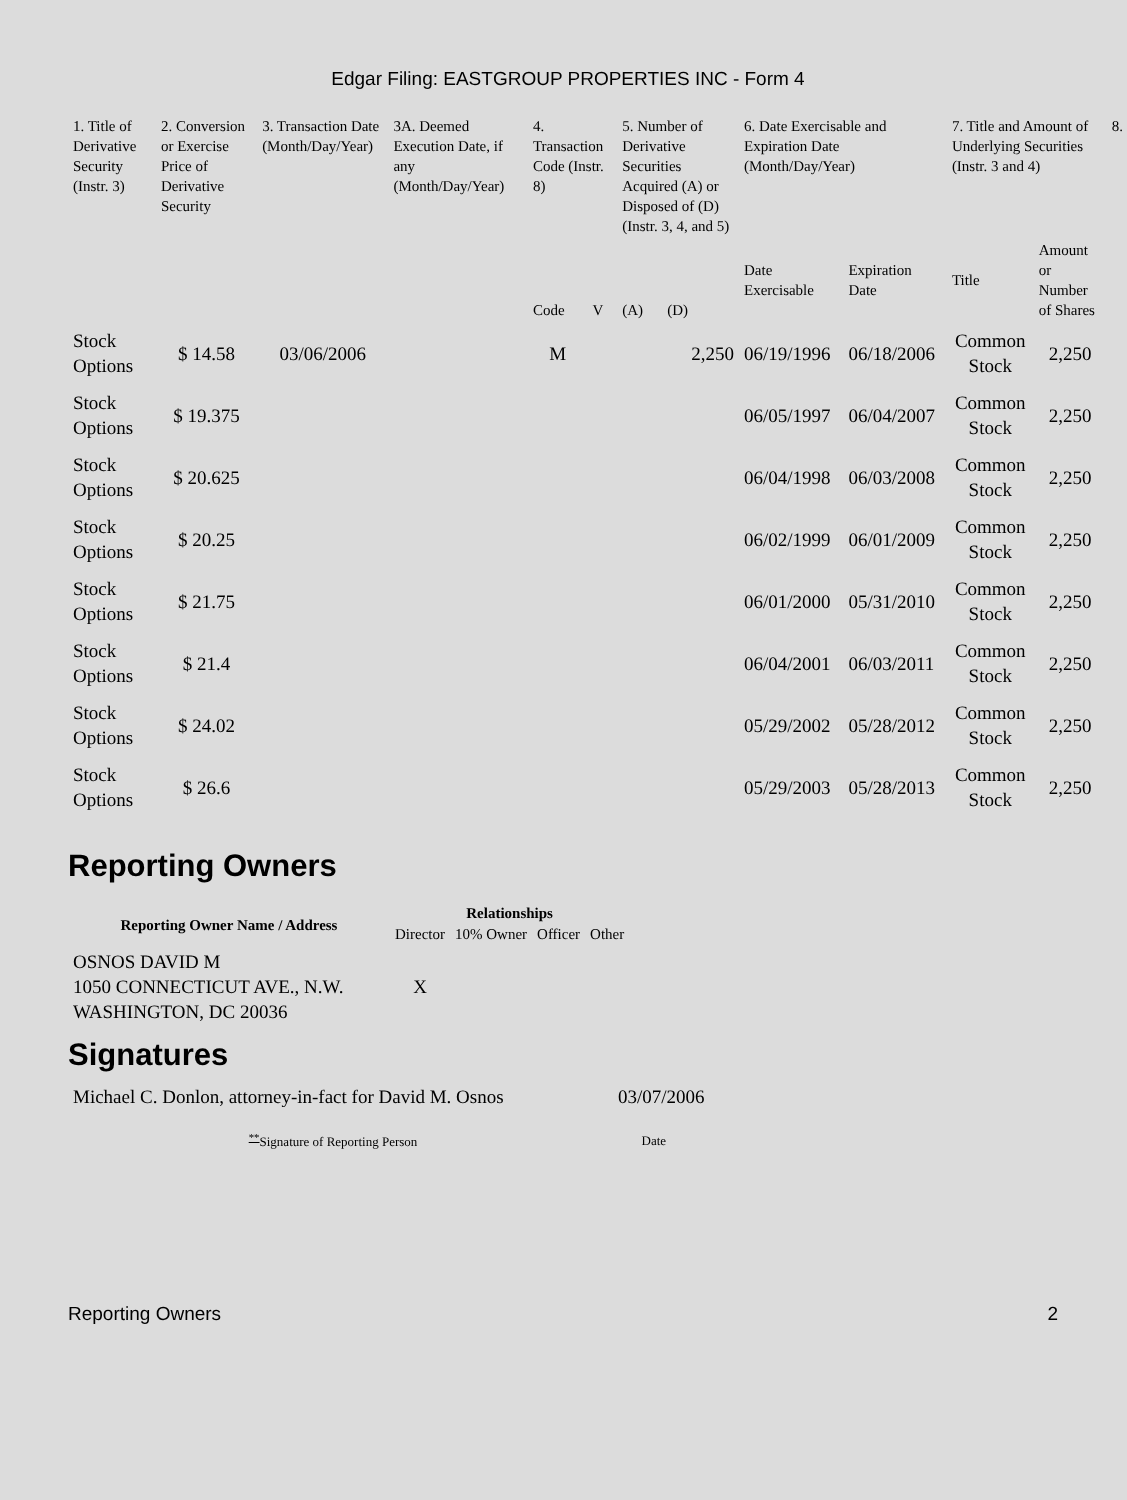Edgar Filing: EASTGROUP PROPERTIES INC - Form 4
| 1. Title of Derivative Security (Instr. 3) | 2. Conversion or Exercise Price of Derivative Security | 3. Transaction Date (Month/Day/Year) | 3A. Deemed Execution Date, if any (Month/Day/Year) | 4. Transaction Code (Instr. 8) | | 5. Number of Derivative Securities Acquired (A) or Disposed of (D) (Instr. 3, 4, and 5) | | 6. Date Exercisable and Expiration Date (Month/Day/Year) | | 7. Title and Amount of Underlying Securities (Instr. 3 and 4) | | 8. |
| --- | --- | --- | --- | --- | --- | --- | --- | --- | --- | --- | --- | --- |
| | | | | Code | V | (A) | (D) | Date Exercisable | Expiration Date | Title | Amount or Number of Shares | |
| Stock Options | $ 14.58 | 03/06/2006 | | M | | | 2,250 | 06/19/1996 | 06/18/2006 | Common Stock | 2,250 | |
| Stock Options | $ 19.375 | | | | | | | 06/05/1997 | 06/04/2007 | Common Stock | 2,250 | |
| Stock Options | $ 20.625 | | | | | | | 06/04/1998 | 06/03/2008 | Common Stock | 2,250 | |
| Stock Options | $ 20.25 | | | | | | | 06/02/1999 | 06/01/2009 | Common Stock | 2,250 | |
| Stock Options | $ 21.75 | | | | | | | 06/01/2000 | 05/31/2010 | Common Stock | 2,250 | |
| Stock Options | $ 21.4 | | | | | | | 06/04/2001 | 06/03/2011 | Common Stock | 2,250 | |
| Stock Options | $ 24.02 | | | | | | | 05/29/2002 | 05/28/2012 | Common Stock | 2,250 | |
| Stock Options | $ 26.6 | | | | | | | 05/29/2003 | 05/28/2013 | Common Stock | 2,250 | |
Reporting Owners
| Reporting Owner Name / Address | Relationships | | | |
| --- | --- | --- | --- | --- |
| | Director | 10% Owner | Officer | Other |
| OSNOS DAVID M 1050 CONNECTICUT AVE., N.W. WASHINGTON, DC 20036 | X | | | |
Signatures
| Michael C. Donlon, attorney-in-fact for David M. Osnos | 03/07/2006 |
| <sup>**</sup> Signature of Reporting Person | Date |
Reporting Owners 2